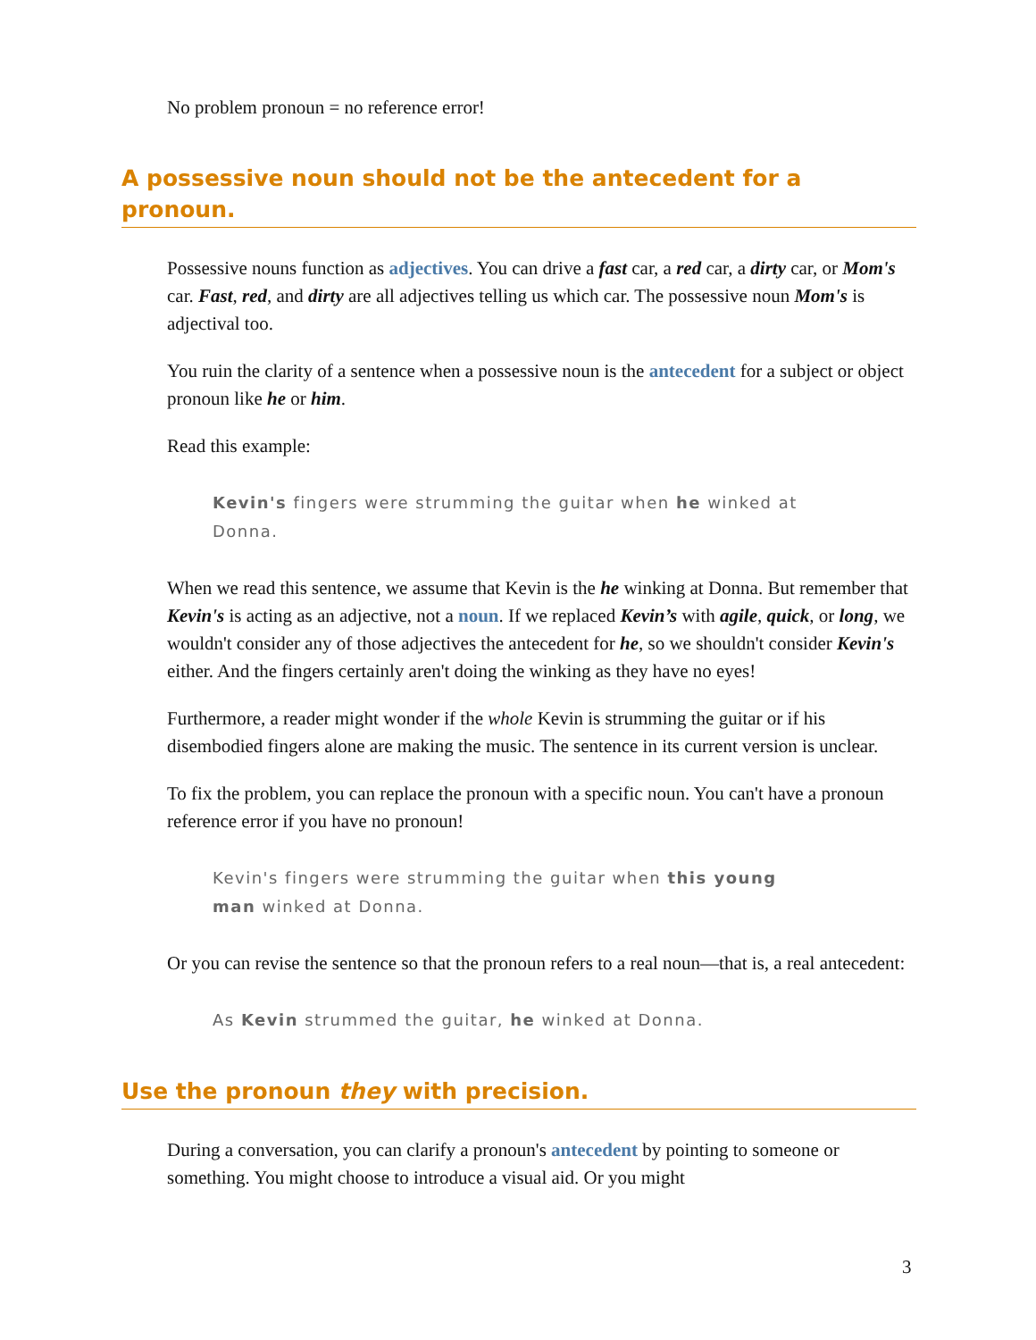No problem pronoun = no reference error!
A possessive noun should not be the antecedent for a pronoun.
Possessive nouns function as adjectives. You can drive a fast car, a red car, a dirty car, or Mom's car. Fast, red, and dirty are all adjectives telling us which car. The possessive noun Mom's is adjectival too.
You ruin the clarity of a sentence when a possessive noun is the antecedent for a subject or object pronoun like he or him.
Read this example:
Kevin's fingers were strumming the guitar when he winked at Donna.
When we read this sentence, we assume that Kevin is the he winking at Donna. But remember that Kevin's is acting as an adjective, not a noun. If we replaced Kevin’s with agile, quick, or long, we wouldn't consider any of those adjectives the antecedent for he, so we shouldn't consider Kevin's either. And the fingers certainly aren't doing the winking as they have no eyes!
Furthermore, a reader might wonder if the whole Kevin is strumming the guitar or if his disembodied fingers alone are making the music. The sentence in its current version is unclear.
To fix the problem, you can replace the pronoun with a specific noun. You can't have a pronoun reference error if you have no pronoun!
Kevin's fingers were strumming the guitar when this young man winked at Donna.
Or you can revise the sentence so that the pronoun refers to a real noun—that is, a real antecedent:
As Kevin strummed the guitar, he winked at Donna.
Use the pronoun they with precision.
During a conversation, you can clarify a pronoun's antecedent by pointing to someone or something. You might choose to introduce a visual aid. Or you might
3